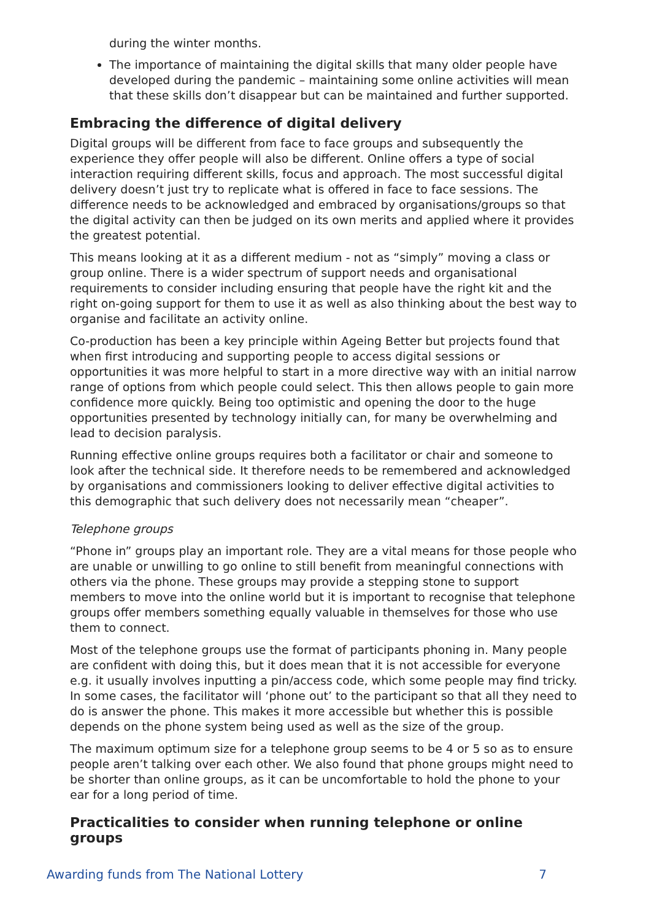during the winter months.
The importance of maintaining the digital skills that many older people have developed during the pandemic – maintaining some online activities will mean that these skills don’t disappear but can be maintained and further supported.
Embracing the difference of digital delivery
Digital groups will be different from face to face groups and subsequently the experience they offer people will also be different. Online offers a type of social interaction requiring different skills, focus and approach. The most successful digital delivery doesn’t just try to replicate what is offered in face to face sessions. The difference needs to be acknowledged and embraced by organisations/groups so that the digital activity can then be judged on its own merits and applied where it provides the greatest potential.
This means looking at it as a different medium - not as “simply” moving a class or group online. There is a wider spectrum of support needs and organisational requirements to consider including ensuring that people have the right kit and the right on-going support for them to use it as well as also thinking about the best way to organise and facilitate an activity online.
Co-production has been a key principle within Ageing Better but projects found that when first introducing and supporting people to access digital sessions or opportunities it was more helpful to start in a more directive way with an initial narrow range of options from which people could select. This then allows people to gain more confidence more quickly. Being too optimistic and opening the door to the huge opportunities presented by technology initially can, for many be overwhelming and lead to decision paralysis.
Running effective online groups requires both a facilitator or chair and someone to look after the technical side. It therefore needs to be remembered and acknowledged by organisations and commissioners looking to deliver effective digital activities to this demographic that such delivery does not necessarily mean “cheaper”.
Telephone groups
“Phone in” groups play an important role. They are a vital means for those people who are unable or unwilling to go online to still benefit from meaningful connections with others via the phone. These groups may provide a stepping stone to support members to move into the online world but it is important to recognise that telephone groups offer members something equally valuable in themselves for those who use them to connect.
Most of the telephone groups use the format of participants phoning in. Many people are confident with doing this, but it does mean that it is not accessible for everyone e.g. it usually involves inputting a pin/access code, which some people may find tricky. In some cases, the facilitator will ‘phone out’ to the participant so that all they need to do is answer the phone. This makes it more accessible but whether this is possible depends on the phone system being used as well as the size of the group.
The maximum optimum size for a telephone group seems to be 4 or 5 so as to ensure people aren’t talking over each other. We also found that phone groups might need to be shorter than online groups, as it can be uncomfortable to hold the phone to your ear for a long period of time.
Practicalities to consider when running telephone or online groups
Awarding funds from The National Lottery 7